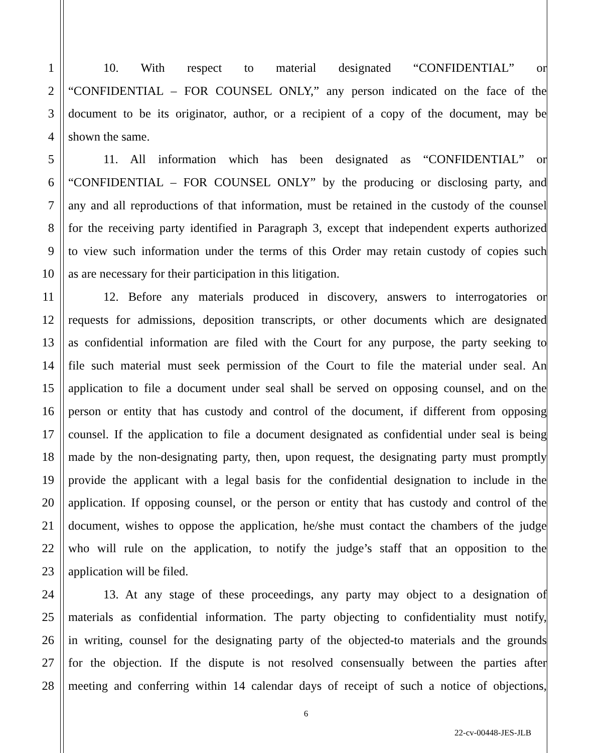1 10. With respect to material designated “CONFIDENTIAL” or
2 “CONFIDENTIAL – FOR COUNSEL ONLY,” any person indicated on the face of the
3 document to be its originator, author, or a recipient of a copy of the document, may be
4 shown the same.
5 11. All information which has been designated as “CONFIDENTIAL” or
6 “CONFIDENTIAL – FOR COUNSEL ONLY” by the producing or disclosing party, and
7 any and all reproductions of that information, must be retained in the custody of the counsel
8 for the receiving party identified in Paragraph 3, except that independent experts authorized
9 to view such information under the terms of this Order may retain custody of copies such
10 as are necessary for their participation in this litigation.
11 12. Before any materials produced in discovery, answers to interrogatories or
12 requests for admissions, deposition transcripts, or other documents which are designated
13 as confidential information are filed with the Court for any purpose, the party seeking to
14 file such material must seek permission of the Court to file the material under seal. An
15 application to file a document under seal shall be served on opposing counsel, and on the
16 person or entity that has custody and control of the document, if different from opposing
17 counsel. If the application to file a document designated as confidential under seal is being
18 made by the non-designating party, then, upon request, the designating party must promptly
19 provide the applicant with a legal basis for the confidential designation to include in the
20 application. If opposing counsel, or the person or entity that has custody and control of the
21 document, wishes to oppose the application, he/she must contact the chambers of the judge
22 who will rule on the application, to notify the judge’s staff that an opposition to the
23 application will be filed.
24 13. At any stage of these proceedings, any party may object to a designation of
25 materials as confidential information. The party objecting to confidentiality must notify,
26 in writing, counsel for the designating party of the objected-to materials and the grounds
27 for the objection. If the dispute is not resolved consensually between the parties after
28 meeting and conferring within 14 calendar days of receipt of such a notice of objections,
6
22-cv-00448-JES-JLB